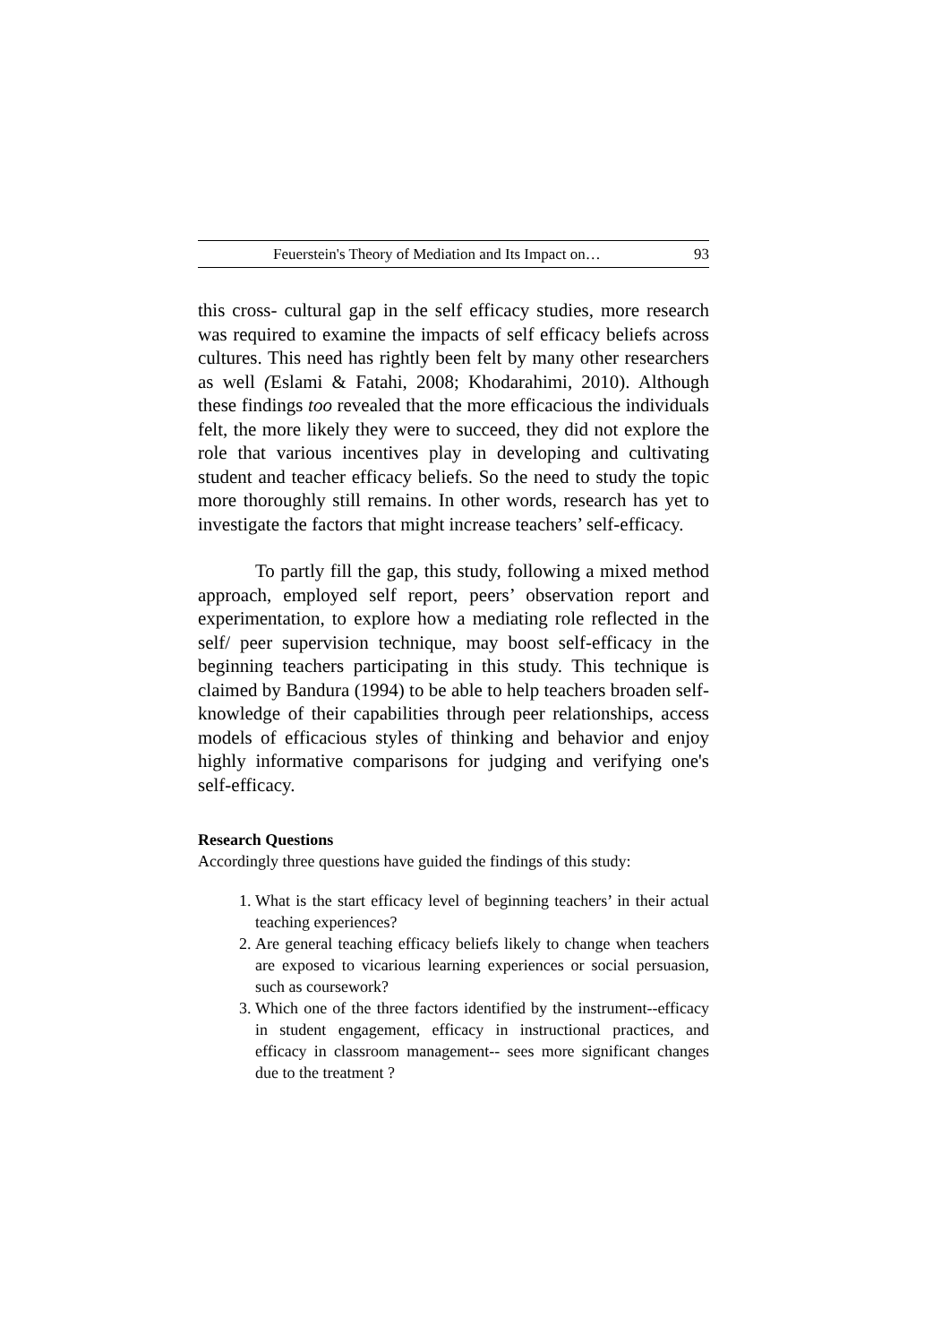Feuerstein's Theory of Mediation and Its Impact on… 93
this cross- cultural gap in the self efficacy studies, more research was required to examine the impacts of self efficacy beliefs across cultures. This need has rightly been felt by many other researchers as well (Eslami & Fatahi, 2008; Khodarahimi, 2010). Although these findings too revealed that the more efficacious the individuals felt, the more likely they were to succeed, they did not explore the role that various incentives play in developing and cultivating student and teacher efficacy beliefs. So the need to study the topic more thoroughly still remains. In other words, research has yet to investigate the factors that might increase teachers’ self-efficacy.
To partly fill the gap, this study, following a mixed method approach, employed self report, peers’ observation report and experimentation, to explore how a mediating role reflected in the self/ peer supervision technique, may boost self-efficacy in the beginning teachers participating in this study. This technique is claimed by Bandura (1994) to be able to help teachers broaden self-knowledge of their capabilities through peer relationships, access models of efficacious styles of thinking and behavior and enjoy highly informative comparisons for judging and verifying one's self-efficacy.
Research Questions
Accordingly three questions have guided the findings of this study:
1. What is the start efficacy level of beginning teachers’ in their actual teaching experiences?
2. Are general teaching efficacy beliefs likely to change when teachers are exposed to vicarious learning experiences or social persuasion, such as coursework?
3. Which one of the three factors identified by the instrument--efficacy in student engagement, efficacy in instructional practices, and efficacy in classroom management-- sees more significant changes due to the treatment ?